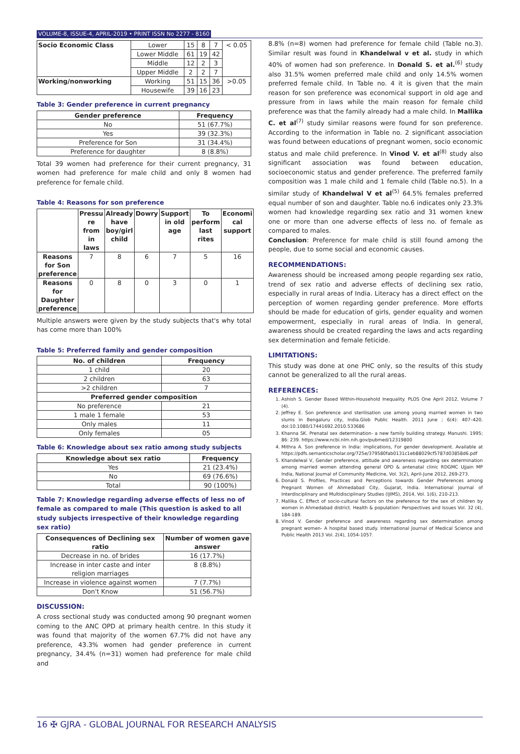VOLUME-8, ISSUE-4, APRIL-2019 • PRINT ISSN No 2277 - 8160
| Socio Economic Class | Lower | 15 | 8 | 7 | < 0.05 |
| | Lower Middle | 61 | 19 | 42 | |
| | Middle | 12 | 2 | 3 | |
| | Upper Middle | 2 | 2 | 7 | |
| Working/nonworking | Working | 51 | 15 | 36 | >0.05 |
| | Housewife | 39 | 16 | 23 | |
Table 3: Gender preference in current pregnancy
| Gender preference | Frequency |
| --- | --- |
| No | 51 (67.7%) |
| Yes | 39 (32.3%) |
| Preference for Son | 31 (34.4%) |
| Preference for daughter | 8 (8.8%) |
Total 39 women had preference for their current pregnancy, 31 women had preference for male child and only 8 women had preference for female child.
Table 4: Reasons for son preference
| | Pressu re from in laws | Already have boy/girl child | Dowry | Support in old age | To perform last rites | Economi cal support |
| --- | --- | --- | --- | --- | --- | --- |
| Reasons for Son preference | 7 | 8 | 6 | 7 | 5 | 16 |
| Reasons for Daughter preference | 0 | 8 | 0 | 3 | 0 | 1 |
Multiple answers were given by the study subjects that's why total has come more than 100%
Table 5: Preferred family and gender composition
| No. of children | Frequency |
| --- | --- |
| 1 child | 20 |
| 2 children | 63 |
| >2 children | 7 |
| Preferred gender composition | |
| No preference | 21 |
| 1 male 1 female | 53 |
| Only males | 11 |
| Only females | 05 |
Table 6: Knowledge about sex ratio among study subjects
| Knowledge about sex ratio | Frequency |
| --- | --- |
| Yes | 21 (23.4%) |
| No | 69 (76.6%) |
| Total | 90 (100%) |
Table 7: Knowledge regarding adverse effects of less no of female as compared to male (This question is asked to all study subjects irrespective of their knowledge regarding sex ratio)
| Consequences of Declining sex ratio | Number of women gave answer |
| --- | --- |
| Decrease in no. of brides | 16 (17.7%) |
| Increase in inter caste and inter religion marriages | 8 (8.8%) |
| Increase in violence against women | 7 (7.7%) |
| Don't Know | 51 (56.7%) |
DISCUSSION:
A cross sectional study was conducted among 90 pregnant women coming to the ANC OPD at primary health centre. In this study it was found that majority of the women 67.7% did not have any preference, 43.3% women had gender preference in current pregnancy, 34.4% (n=31) women had preference for male child and
8.8% (n=8) women had preference for female child (Table no.3). Similar result was found in Khandelwal v et al. study in which 40% of women had son preference. In Donald S. et al.<sup>(6)</sup> study also 31.5% women preferred male child and only 14.5% women preferred female child. In Table no. 4 it is given that the main reason for son preference was economical support in old age and pressure from in laws while the main reason for female child preference was that the family already had a male child. In Mallika C. et al<sup>(7)</sup> study similar reasons were found for son preference. According to the information in Table no. 2 significant association was found between educations of pregnant women, socio economic status and male child preference. In Vinod V. et al<sup>(8)</sup> study also significant association was found between education, socioeconomic status and gender preference. The preferred family composition was 1 male child and 1 female child (Table no.5). In a similar study of Khandelwal V et al<sup>(5)</sup> 64.5% females preferred equal number of son and daughter. Table no.6 indicates only 23.3% women had knowledge regarding sex ratio and 31 women knew one or more than one adverse effects of less no. of female as compared to males.
Conclusion: Preference for male child is still found among the people, due to some social and economic causes.
RECOMMENDATIONS:
Awareness should be increased among people regarding sex ratio, trend of sex ratio and adverse effects of declining sex ratio, especially in rural areas of India. Literacy has a direct effect on the perception of women regarding gender preference. More efforts should be made for education of girls, gender equality and women empowerment, especially in rural areas of India. In general, awareness should be created regarding the laws and acts regarding sex determination and female feticide.
LIMITATIONS:
This study was done at one PHC only, so the results of this study cannot be generalized to all the rural areas.
REFERENCES:
1. Ashish S. Gender Based Within-Household Inequality. PLOS One April 2012, Volume 7 (4).
2. Jeffrey E. Son preference and sterilisation use among young married women in two slums in Bengaluru city, India.Glob Public Health. 2011 June ; 6(4): 407–420. doi:10.1080/17441692.2010.533686
3. Khanna SK. Prenatal sex determination- a new family building strategy. Manushi. 1995; 86: 239. https://www.ncbi.nlm.nih.gov/pubmed/12319800
4. Mithra A. Son preference in India: implications, For gender development. Available at https://pdfs.semanticscholar.org/725e/379580fab0131c1eb88029cf5787d03858d6.pdf
5. Khandelwal V, Gender preference, attitude and awareness regarding sex determination among married women attending general OPD & antenatal clinic RDGMC Ujjain MP India, National Journal of Community Medicine, Vol. 3(2), April-June 2012, 269-273.
6. Donald S. Profiles, Practices and Perceptions towards Gender Preferences among Pregnant Women of Ahmedabad City, Gujarat, India. International Journal of Interdisciplinary and Multidisciplinary Studies (IJIMS), 2014, Vol. 1(6), 210-213.
7. Mallika C. Effect of socio-cultural factors on the preference for the sex of children by women in Ahmedabad district. Health & population: Perspectives and Issues Vol. 32 (4), 184-189.
8. Vinod V. Gender preference and awareness regarding sex determination among pregnant women- A hospital based study. International Journal of Medical Science and Public Health 2013 Vol. 2(4), 1054-1057.
16 ✠ GJRA - GLOBAL JOURNAL FOR RESEARCH ANALYSIS